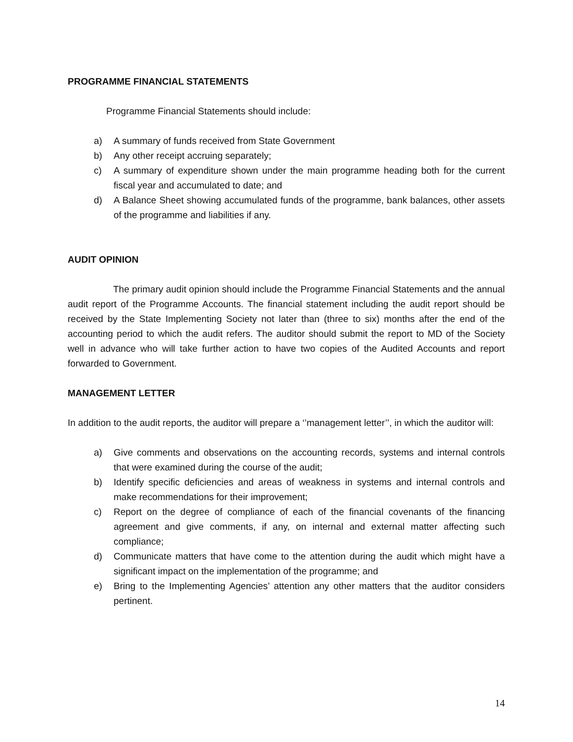PROGRAMME FINANCIAL STATEMENTS
Programme Financial Statements should include:
a) A summary of funds received from State Government
b) Any other receipt accruing separately;
c) A summary of expenditure shown under the main programme heading both for the current fiscal year and accumulated to date; and
d) A Balance Sheet showing accumulated funds of the programme, bank balances, other assets of the programme and liabilities if any.
AUDIT OPINION
The primary audit opinion should include the Programme Financial Statements and the annual audit report of the Programme Accounts. The financial statement including the audit report should be received by the State Implementing Society not later than (three to six) months after the end of the accounting period to which the audit refers. The auditor should submit the report to MD of the Society well in advance who will take further action to have two copies of the Audited Accounts and report forwarded to Government.
MANAGEMENT LETTER
In addition to the audit reports, the auditor will prepare a ‘’management letter’’, in which the auditor will:
a) Give comments and observations on the accounting records, systems and internal controls that were examined during the course of the audit;
b) Identify specific deficiencies and areas of weakness in systems and internal controls and make recommendations for their improvement;
c) Report on the degree of compliance of each of the financial covenants of the financing agreement and give comments, if any, on internal and external matter affecting such compliance;
d) Communicate matters that have come to the attention during the audit which might have a significant impact on the implementation of the programme; and
e) Bring to the Implementing Agencies’ attention any other matters that the auditor considers pertinent.
14